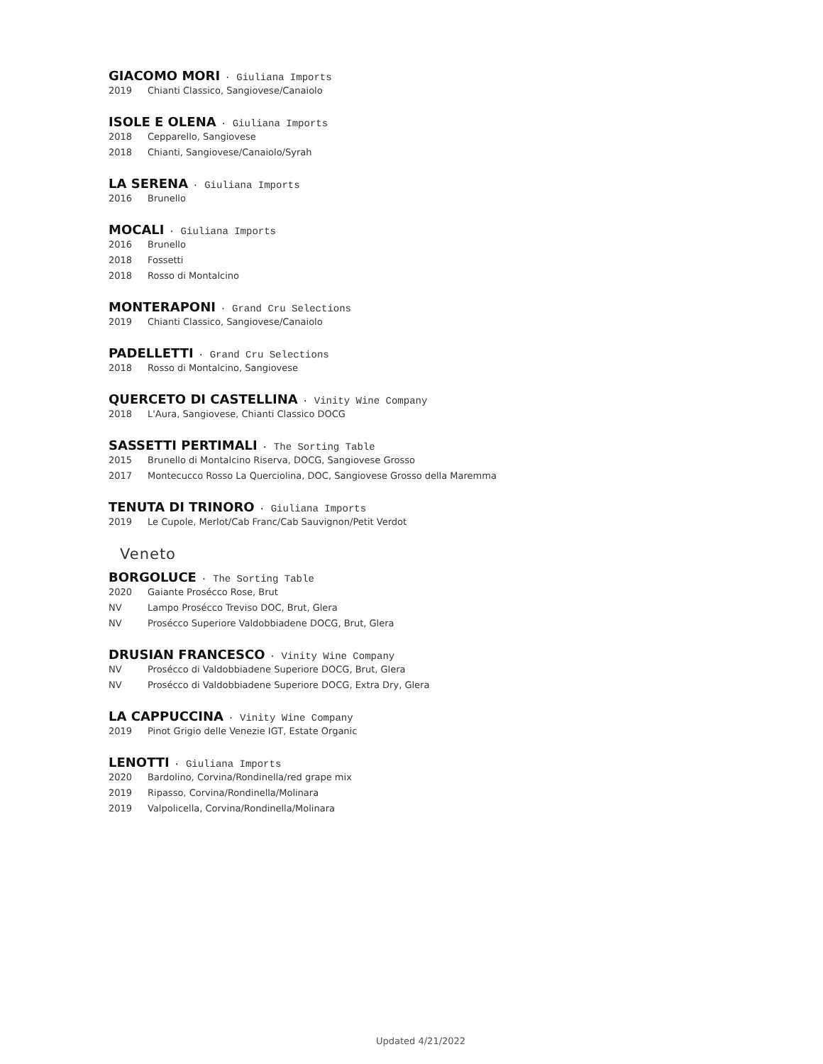GIACOMO MORI · Giuliana Imports
2019 Chianti Classico, Sangiovese/Canaiolo
ISOLE E OLENA · Giuliana Imports
2018 Cepparello, Sangiovese
2018 Chianti, Sangiovese/Canaiolo/Syrah
LA SERENA · Giuliana Imports
2016 Brunello
MOCALI · Giuliana Imports
2016 Brunello
2018 Fossetti
2018 Rosso di Montalcino
MONTERAPONI · Grand Cru Selections
2019 Chianti Classico, Sangiovese/Canaiolo
PADELLETTI · Grand Cru Selections
2018 Rosso di Montalcino, Sangiovese
QUERCETO DI CASTELLINA · Vinity Wine Company
2018 L'Aura, Sangiovese, Chianti Classico DOCG
SASSETTI PERTIMALI · The Sorting Table
2015 Brunello di Montalcino Riserva, DOCG, Sangiovese Grosso
2017 Montecucco Rosso La Querciolina, DOC, Sangiovese Grosso della Maremma
TENUTA DI TRINORO · Giuliana Imports
2019 Le Cupole, Merlot/Cab Franc/Cab Sauvignon/Petit Verdot
Veneto
BORGOLUCE · The Sorting Table
2020 Gaiante Prosécco Rose, Brut
NV Lampo Prosécco Treviso DOC, Brut, Glera
NV Prosécco Superiore Valdobbiadene DOCG, Brut, Glera
DRUSIAN FRANCESCO · Vinity Wine Company
NV Prosécco di Valdobbiadene Superiore DOCG, Brut, Glera
NV Prosécco di Valdobbiadene Superiore DOCG, Extra Dry, Glera
LA CAPPUCCINA · Vinity Wine Company
2019 Pinot Grigio delle Venezie IGT, Estate Organic
LENOTTI · Giuliana Imports
2020 Bardolino, Corvina/Rondinella/red grape mix
2019 Ripasso, Corvina/Rondinella/Molinara
2019 Valpolicella, Corvina/Rondinella/Molinara
Updated 4/21/2022